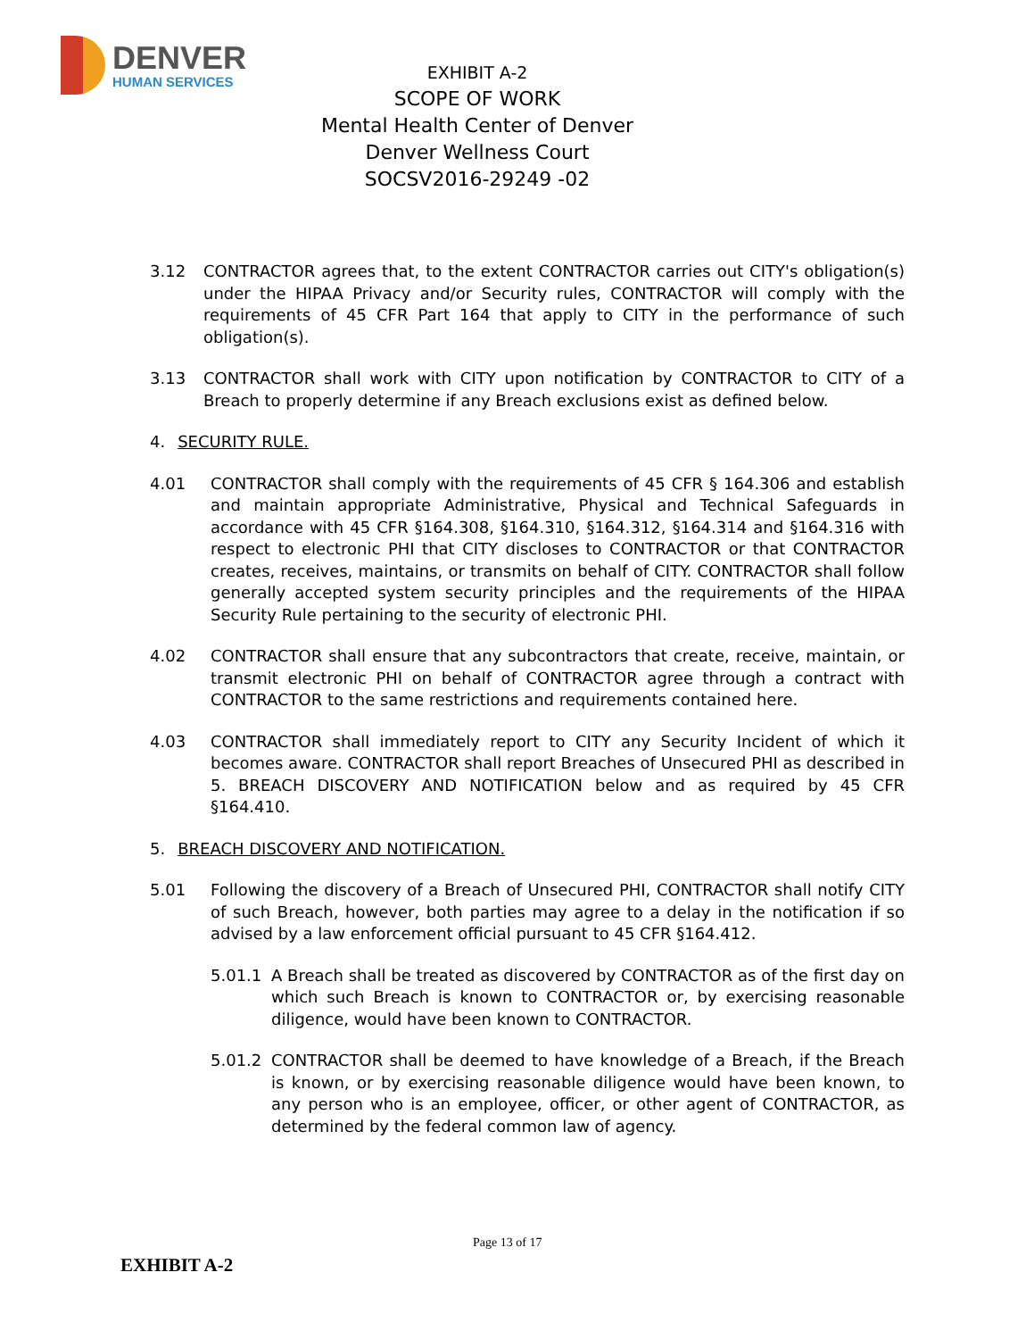DENVER
HUMAN SERVICES
EXHIBIT A-2
SCOPE OF WORK
Mental Health Center of Denver
Denver Wellness Court
SOCSV2016-29249 -02
3.12 CONTRACTOR agrees that, to the extent CONTRACTOR carries out CITY's obligation(s) under the HIPAA Privacy and/or Security rules, CONTRACTOR will comply with the requirements of 45 CFR Part 164 that apply to CITY in the performance of such obligation(s).
3.13 CONTRACTOR shall work with CITY upon notification by CONTRACTOR to CITY of a Breach to properly determine if any Breach exclusions exist as defined below.
4. SECURITY RULE.
4.01 CONTRACTOR shall comply with the requirements of 45 CFR § 164.306 and establish and maintain appropriate Administrative, Physical and Technical Safeguards in accordance with 45 CFR §164.308, §164.310, §164.312, §164.314 and §164.316 with respect to electronic PHI that CITY discloses to CONTRACTOR or that CONTRACTOR creates, receives, maintains, or transmits on behalf of CITY. CONTRACTOR shall follow generally accepted system security principles and the requirements of the HIPAA Security Rule pertaining to the security of electronic PHI.
4.02 CONTRACTOR shall ensure that any subcontractors that create, receive, maintain, or transmit electronic PHI on behalf of CONTRACTOR agree through a contract with CONTRACTOR to the same restrictions and requirements contained here.
4.03 CONTRACTOR shall immediately report to CITY any Security Incident of which it becomes aware. CONTRACTOR shall report Breaches of Unsecured PHI as described in 5. BREACH DISCOVERY AND NOTIFICATION below and as required by 45 CFR §164.410.
5. BREACH DISCOVERY AND NOTIFICATION.
5.01 Following the discovery of a Breach of Unsecured PHI, CONTRACTOR shall notify CITY of such Breach, however, both parties may agree to a delay in the notification if so advised by a law enforcement official pursuant to 45 CFR §164.412.
5.01.1 A Breach shall be treated as discovered by CONTRACTOR as of the first day on which such Breach is known to CONTRACTOR or, by exercising reasonable diligence, would have been known to CONTRACTOR.
5.01.2 CONTRACTOR shall be deemed to have knowledge of a Breach, if the Breach is known, or by exercising reasonable diligence would have been known, to any person who is an employee, officer, or other agent of CONTRACTOR, as determined by the federal common law of agency.
Page 13 of 17
EXHIBIT A-2